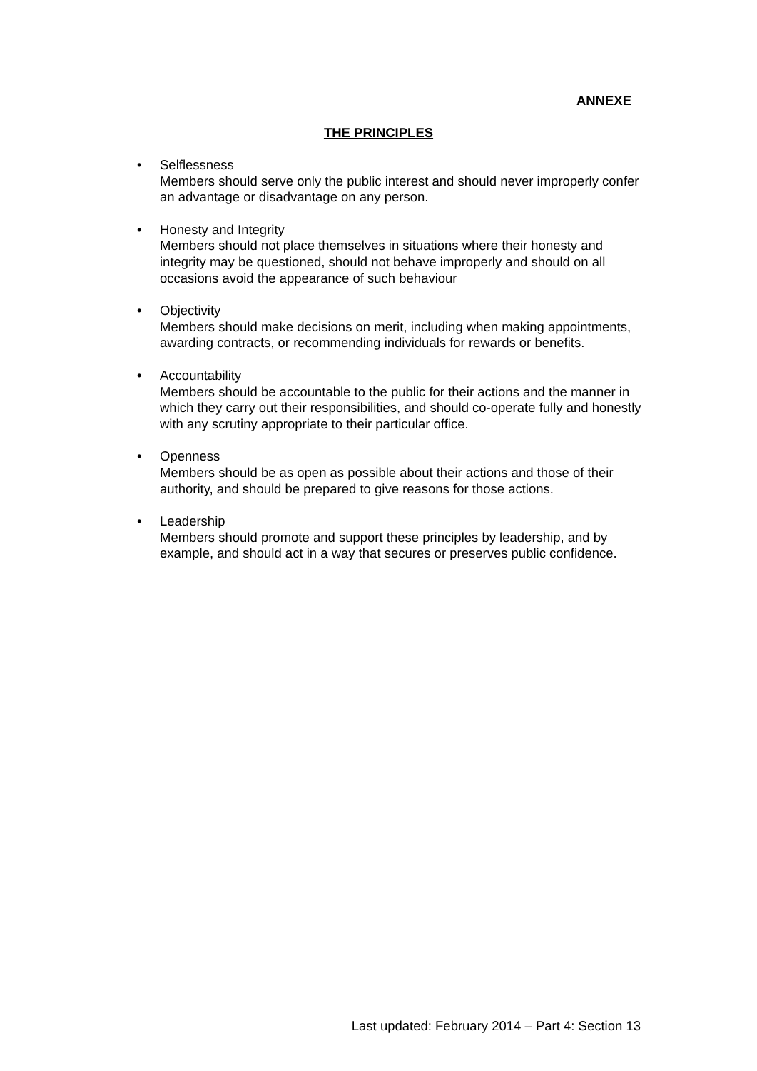ANNEXE
THE PRINCIPLES
• Selflessness
Members should serve only the public interest and should never improperly confer an advantage or disadvantage on any person.
• Honesty and Integrity
Members should not place themselves in situations where their honesty and integrity may be questioned, should not behave improperly and should on all occasions avoid the appearance of such behaviour
• Objectivity
Members should make decisions on merit, including when making appointments, awarding contracts, or recommending individuals for rewards or benefits.
• Accountability
Members should be accountable to the public for their actions and the manner in which they carry out their responsibilities, and should co-operate fully and honestly with any scrutiny appropriate to their particular office.
• Openness
Members should be as open as possible about their actions and those of their authority, and should be prepared to give reasons for those actions.
• Leadership
Members should promote and support these principles by leadership, and by example, and should act in a way that secures or preserves public confidence.
Last updated: February 2014 – Part 4: Section 13